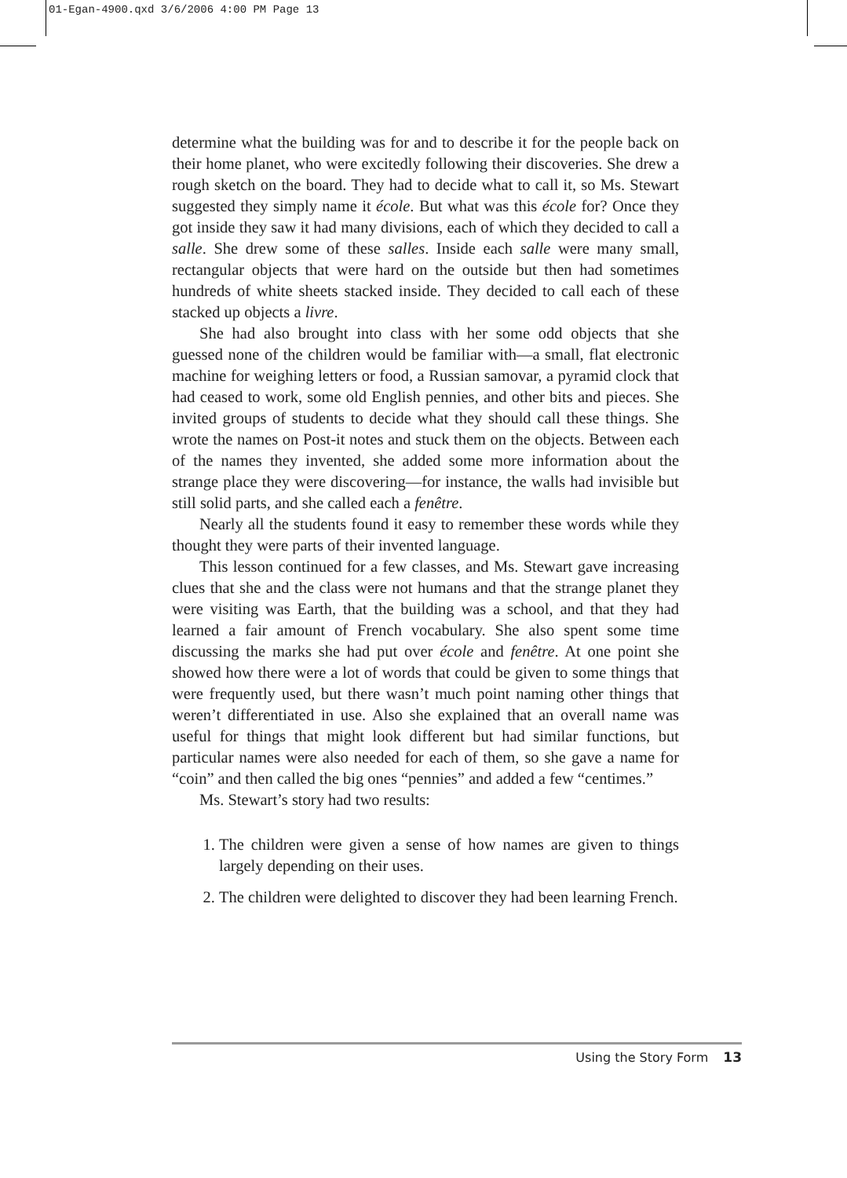01-Egan-4900.qxd 3/6/2006 4:00 PM Page 13
determine what the building was for and to describe it for the people back on their home planet, who were excitedly following their discoveries. She drew a rough sketch on the board. They had to decide what to call it, so Ms. Stewart suggested they simply name it école. But what was this école for? Once they got inside they saw it had many divisions, each of which they decided to call a salle. She drew some of these salles. Inside each salle were many small, rectangular objects that were hard on the outside but then had sometimes hundreds of white sheets stacked inside. They decided to call each of these stacked up objects a livre.
She had also brought into class with her some odd objects that she guessed none of the children would be familiar with—a small, flat electronic machine for weighing letters or food, a Russian samovar, a pyramid clock that had ceased to work, some old English pennies, and other bits and pieces. She invited groups of students to decide what they should call these things. She wrote the names on Post-it notes and stuck them on the objects. Between each of the names they invented, she added some more information about the strange place they were discovering—for instance, the walls had invisible but still solid parts, and she called each a fenêtre.
Nearly all the students found it easy to remember these words while they thought they were parts of their invented language.
This lesson continued for a few classes, and Ms. Stewart gave increasing clues that she and the class were not humans and that the strange planet they were visiting was Earth, that the building was a school, and that they had learned a fair amount of French vocabulary. She also spent some time discussing the marks she had put over école and fenêtre. At one point she showed how there were a lot of words that could be given to some things that were frequently used, but there wasn’t much point naming other things that weren’t differentiated in use. Also she explained that an overall name was useful for things that might look different but had similar functions, but particular names were also needed for each of them, so she gave a name for “coin” and then called the big ones “pennies” and added a few “centimes.”
Ms. Stewart’s story had two results:
1. The children were given a sense of how names are given to things largely depending on their uses.
2. The children were delighted to discover they had been learning French.
Using the Story Form 13